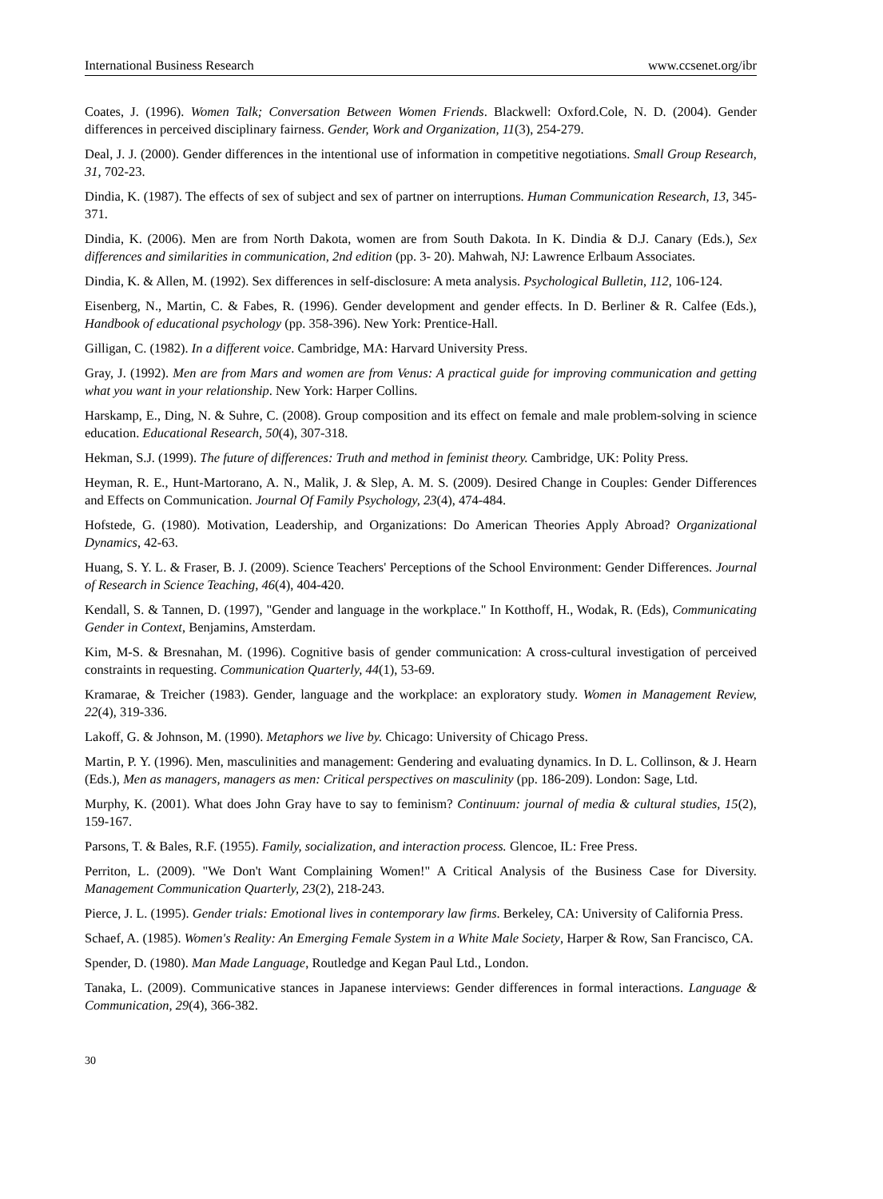International Business Research www.ccsenet.org/ibr
Coates, J. (1996). Women Talk; Conversation Between Women Friends. Blackwell: Oxford.Cole, N. D. (2004). Gender differences in perceived disciplinary fairness. Gender, Work and Organization, 11(3), 254-279.
Deal, J. J. (2000). Gender differences in the intentional use of information in competitive negotiations. Small Group Research, 31, 702-23.
Dindia, K. (1987). The effects of sex of subject and sex of partner on interruptions. Human Communication Research, 13, 345-371.
Dindia, K. (2006). Men are from North Dakota, women are from South Dakota. In K. Dindia & D.J. Canary (Eds.), Sex differences and similarities in communication, 2nd edition (pp. 3- 20). Mahwah, NJ: Lawrence Erlbaum Associates.
Dindia, K. & Allen, M. (1992). Sex differences in self-disclosure: A meta analysis. Psychological Bulletin, 112, 106-124.
Eisenberg, N., Martin, C. & Fabes, R. (1996). Gender development and gender effects. In D. Berliner & R. Calfee (Eds.), Handbook of educational psychology (pp. 358-396). New York: Prentice-Hall.
Gilligan, C. (1982). In a different voice. Cambridge, MA: Harvard University Press.
Gray, J. (1992). Men are from Mars and women are from Venus: A practical guide for improving communication and getting what you want in your relationship. New York: Harper Collins.
Harskamp, E., Ding, N. & Suhre, C. (2008). Group composition and its effect on female and male problem-solving in science education. Educational Research, 50(4), 307-318.
Hekman, S.J. (1999). The future of differences: Truth and method in feminist theory. Cambridge, UK: Polity Press.
Heyman, R. E., Hunt-Martorano, A. N., Malik, J. & Slep, A. M. S. (2009). Desired Change in Couples: Gender Differences and Effects on Communication. Journal Of Family Psychology, 23(4), 474-484.
Hofstede, G. (1980). Motivation, Leadership, and Organizations: Do American Theories Apply Abroad? Organizational Dynamics, 42-63.
Huang, S. Y. L. & Fraser, B. J. (2009). Science Teachers' Perceptions of the School Environment: Gender Differences. Journal of Research in Science Teaching, 46(4), 404-420.
Kendall, S. & Tannen, D. (1997), "Gender and language in the workplace." In Kotthoff, H., Wodak, R. (Eds), Communicating Gender in Context, Benjamins, Amsterdam.
Kim, M-S. & Bresnahan, M. (1996). Cognitive basis of gender communication: A cross-cultural investigation of perceived constraints in requesting. Communication Quarterly, 44(1), 53-69.
Kramarae, & Treicher (1983). Gender, language and the workplace: an exploratory study. Women in Management Review, 22(4), 319-336.
Lakoff, G. & Johnson, M. (1990). Metaphors we live by. Chicago: University of Chicago Press.
Martin, P. Y. (1996). Men, masculinities and management: Gendering and evaluating dynamics. In D. L. Collinson, & J. Hearn (Eds.), Men as managers, managers as men: Critical perspectives on masculinity (pp. 186-209). London: Sage, Ltd.
Murphy, K. (2001). What does John Gray have to say to feminism? Continuum: journal of media & cultural studies, 15(2), 159-167.
Parsons, T. & Bales, R.F. (1955). Family, socialization, and interaction process. Glencoe, IL: Free Press.
Perriton, L. (2009). "We Don't Want Complaining Women!" A Critical Analysis of the Business Case for Diversity. Management Communication Quarterly, 23(2), 218-243.
Pierce, J. L. (1995). Gender trials: Emotional lives in contemporary law firms. Berkeley, CA: University of California Press.
Schaef, A. (1985). Women's Reality: An Emerging Female System in a White Male Society, Harper & Row, San Francisco, CA.
Spender, D. (1980). Man Made Language, Routledge and Kegan Paul Ltd., London.
Tanaka, L. (2009). Communicative stances in Japanese interviews: Gender differences in formal interactions. Language & Communication, 29(4), 366-382.
30